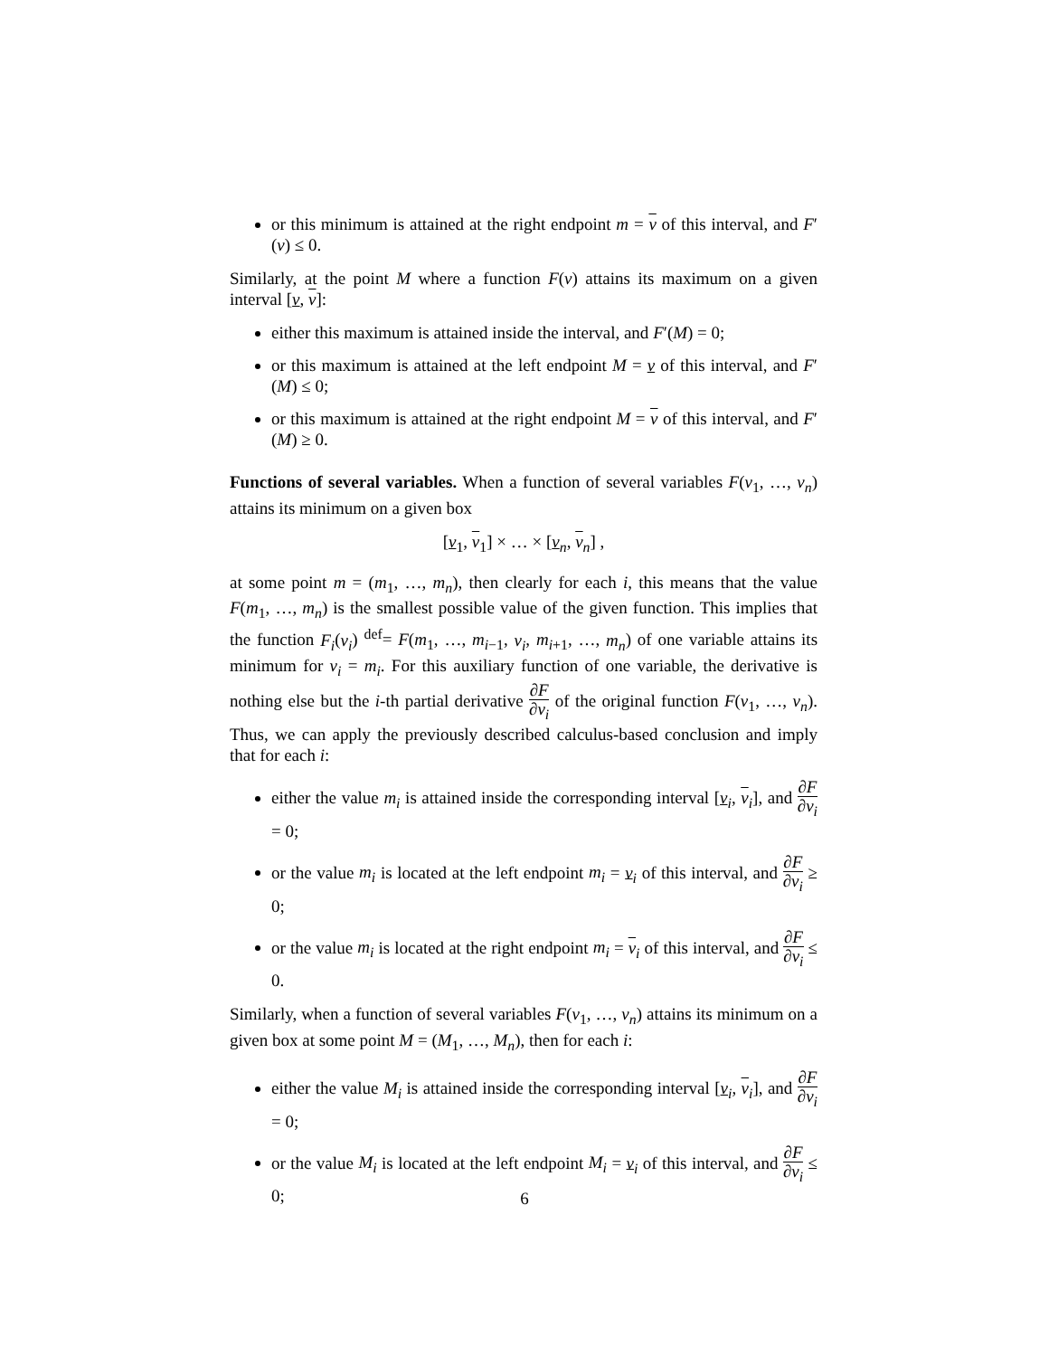or this minimum is attained at the right endpoint m = v of this interval, and F′(v) ≤ 0.
Similarly, at the point M where a function F(v) attains its maximum on a given interval [v, v]:
either this maximum is attained inside the interval, and F′(M) = 0;
or this maximum is attained at the left endpoint M = v of this interval, and F′(M) ≤ 0;
or this maximum is attained at the right endpoint M = v of this interval, and F′(M) ≥ 0.
Functions of several variables. When a function of several variables F(v<sub>1</sub>, …, v<sub>n</sub>) attains its minimum on a given box
[v<sub>1</sub>, v<sub>1</sub>] × … × [v<sub>n</sub>, v<sub>n</sub>] ,
at some point m = (m<sub>1</sub>, …, m<sub>n</sub>), then clearly for each i, this means that the value F(m<sub>1</sub>, …, m<sub>n</sub>) is the smallest possible value of the given function. This implies that the function F<sub>i</sub>(v<sub>i</sub>) <sup>def</sup>= F(m<sub>1</sub>, …, m<sub>i−1</sub>, v<sub>i</sub>, m<sub>i+1</sub>, …, m<sub>n</sub>) of one variable attains its minimum for v<sub>i</sub> = m<sub>i</sub>. For this auxiliary function of one variable, the derivative is nothing else but the i-th partial derivative ∂F ∂v<sub>i</sub> of the original function F(v<sub>1</sub>, …, v<sub>n</sub>). Thus, we can apply the previously described calculus-based conclusion and imply that for each i:
either the value m<sub>i</sub> is attained inside the corresponding interval [v<sub>i</sub>, v<sub>i</sub>], and ∂F ∂v<sub>i</sub> = 0;
or the value m<sub>i</sub> is located at the left endpoint m<sub>i</sub> = v<sub>i</sub> of this interval, and ∂F ∂v<sub>i</sub> ≥ 0;
or the value m<sub>i</sub> is located at the right endpoint m<sub>i</sub> = v<sub>i</sub> of this interval, and ∂F ∂v<sub>i</sub> ≤ 0.
Similarly, when a function of several variables F(v<sub>1</sub>, …, v<sub>n</sub>) attains its minimum on a given box at some point M = (M<sub>1</sub>, …, M<sub>n</sub>), then for each i:
either the value M<sub>i</sub> is attained inside the corresponding interval [v<sub>i</sub>, v<sub>i</sub>], and ∂F ∂v<sub>i</sub> = 0;
or the value M<sub>i</sub> is located at the left endpoint M<sub>i</sub> = v<sub>i</sub> of this interval, and ∂F ∂v<sub>i</sub> ≤ 0;
6